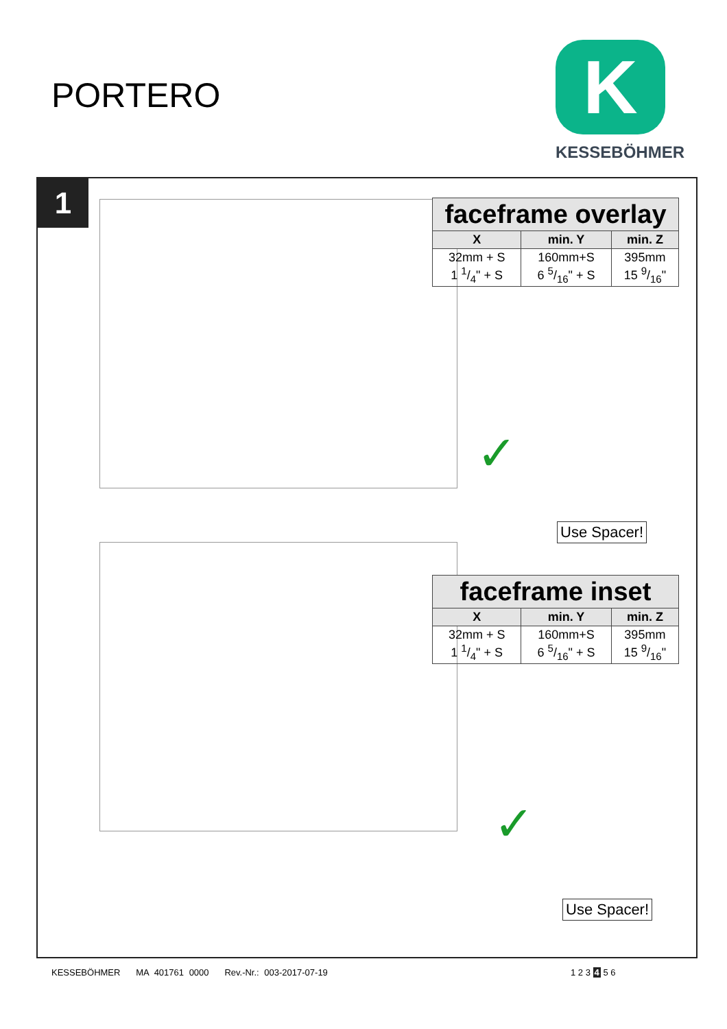PORTERO
K
KESSEBÖHMER
1
| faceframe overlay | | |
| X | min. Y | min. Z |
| 32mm + S 1 1/4" + S | 160mm+S 6 5/16" + S | 395mm 15 9/16" |
✓
Use Spacer!
| faceframe inset | | |
| X | min. Y | min. Z |
| 32mm + S 1 1/4" + S | 160mm+S 6 5/16" + S | 395mm 15 9/16" |
✓
Use Spacer!
KESSEBÖHMER MA 401761 0000 Rev.-Nr.: 003-2017-07-19
1 2 3 4 5 6